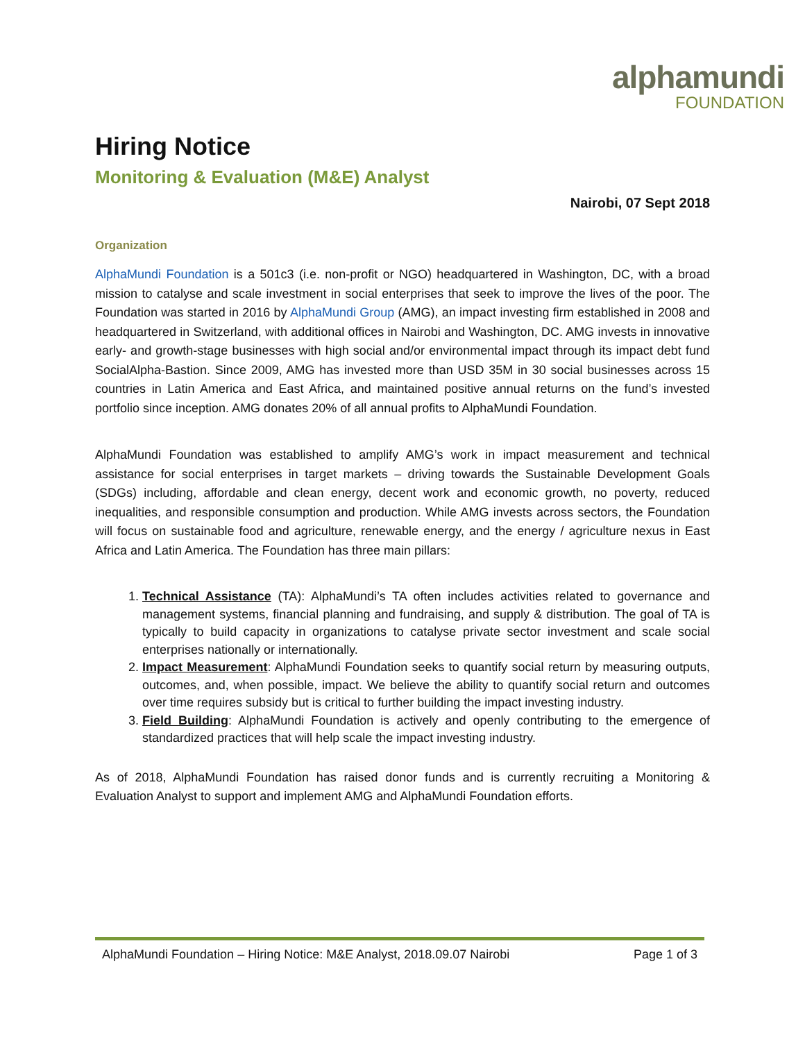alphamundi
FOUNDATION
Hiring Notice
Monitoring & Evaluation (M&E) Analyst
Nairobi, 07 Sept 2018
Organization
AlphaMundi Foundation is a 501c3 (i.e. non-profit or NGO) headquartered in Washington, DC, with a broad mission to catalyse and scale investment in social enterprises that seek to improve the lives of the poor. The Foundation was started in 2016 by AlphaMundi Group (AMG), an impact investing firm established in 2008 and headquartered in Switzerland, with additional offices in Nairobi and Washington, DC. AMG invests in innovative early- and growth-stage businesses with high social and/or environmental impact through its impact debt fund SocialAlpha-Bastion. Since 2009, AMG has invested more than USD 35M in 30 social businesses across 15 countries in Latin America and East Africa, and maintained positive annual returns on the fund’s invested portfolio since inception. AMG donates 20% of all annual profits to AlphaMundi Foundation.
AlphaMundi Foundation was established to amplify AMG’s work in impact measurement and technical assistance for social enterprises in target markets – driving towards the Sustainable Development Goals (SDGs) including, affordable and clean energy, decent work and economic growth, no poverty, reduced inequalities, and responsible consumption and production. While AMG invests across sectors, the Foundation will focus on sustainable food and agriculture, renewable energy, and the energy / agriculture nexus in East Africa and Latin America. The Foundation has three main pillars:
1. Technical Assistance (TA): AlphaMundi’s TA often includes activities related to governance and management systems, financial planning and fundraising, and supply & distribution. The goal of TA is typically to build capacity in organizations to catalyse private sector investment and scale social enterprises nationally or internationally.
2. Impact Measurement: AlphaMundi Foundation seeks to quantify social return by measuring outputs, outcomes, and, when possible, impact. We believe the ability to quantify social return and outcomes over time requires subsidy but is critical to further building the impact investing industry.
3. Field Building: AlphaMundi Foundation is actively and openly contributing to the emergence of standardized practices that will help scale the impact investing industry.
As of 2018, AlphaMundi Foundation has raised donor funds and is currently recruiting a Monitoring & Evaluation Analyst to support and implement AMG and AlphaMundi Foundation efforts.
AlphaMundi Foundation – Hiring Notice: M&E Analyst, 2018.09.07 Nairobi Page 1 of 3